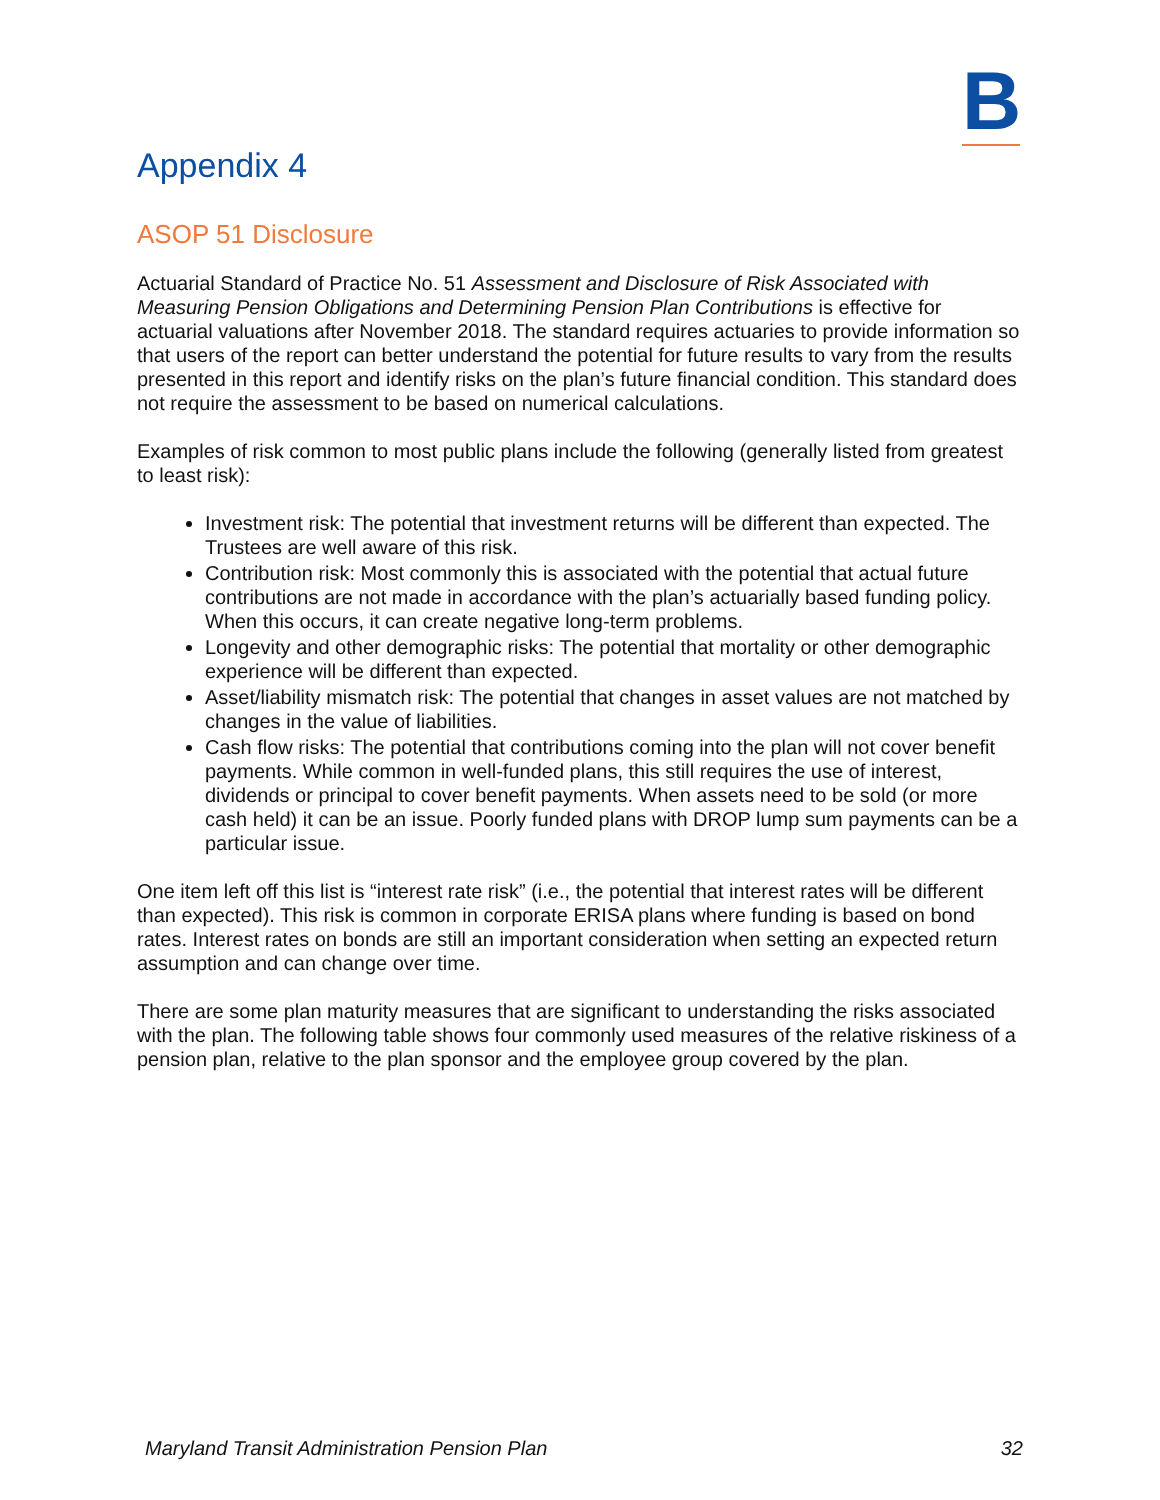B
Appendix 4
ASOP 51 Disclosure
Actuarial Standard of Practice No. 51 Assessment and Disclosure of Risk Associated with Measuring Pension Obligations and Determining Pension Plan Contributions is effective for actuarial valuations after November 2018. The standard requires actuaries to provide information so that users of the report can better understand the potential for future results to vary from the results presented in this report and identify risks on the plan’s future financial condition. This standard does not require the assessment to be based on numerical calculations.
Examples of risk common to most public plans include the following (generally listed from greatest to least risk):
Investment risk: The potential that investment returns will be different than expected. The Trustees are well aware of this risk.
Contribution risk: Most commonly this is associated with the potential that actual future contributions are not made in accordance with the plan’s actuarially based funding policy. When this occurs, it can create negative long-term problems.
Longevity and other demographic risks: The potential that mortality or other demographic experience will be different than expected.
Asset/liability mismatch risk: The potential that changes in asset values are not matched by changes in the value of liabilities.
Cash flow risks: The potential that contributions coming into the plan will not cover benefit payments. While common in well-funded plans, this still requires the use of interest, dividends or principal to cover benefit payments. When assets need to be sold (or more cash held) it can be an issue. Poorly funded plans with DROP lump sum payments can be a particular issue.
One item left off this list is “interest rate risk” (i.e., the potential that interest rates will be different than expected). This risk is common in corporate ERISA plans where funding is based on bond rates. Interest rates on bonds are still an important consideration when setting an expected return assumption and can change over time.
There are some plan maturity measures that are significant to understanding the risks associated with the plan. The following table shows four commonly used measures of the relative riskiness of a pension plan, relative to the plan sponsor and the employee group covered by the plan.
Maryland Transit Administration Pension Plan 32